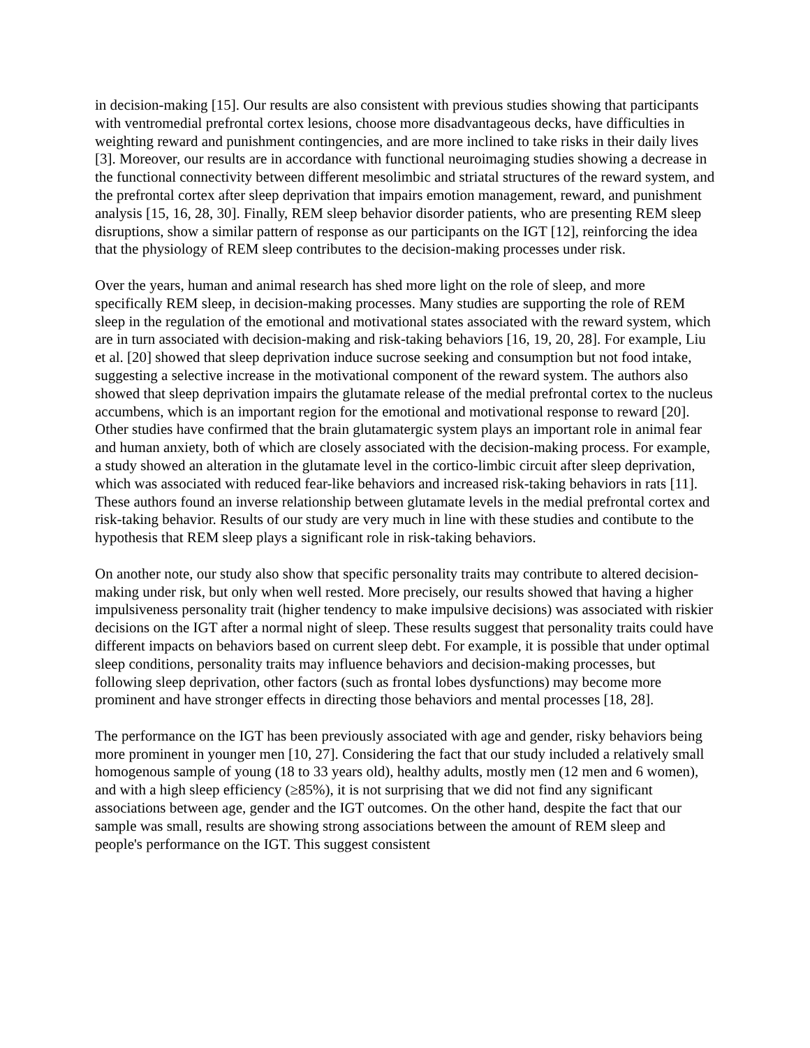in decision-making [15]. Our results are also consistent with previous studies showing that participants with ventromedial prefrontal cortex lesions, choose more disadvantageous decks, have difficulties in weighting reward and punishment contingencies, and are more inclined to take risks in their daily lives [3]. Moreover, our results are in accordance with functional neuroimaging studies showing a decrease in the functional connectivity between different mesolimbic and striatal structures of the reward system, and the prefrontal cortex after sleep deprivation that impairs emotion management, reward, and punishment analysis [15, 16, 28, 30]. Finally, REM sleep behavior disorder patients, who are presenting REM sleep disruptions, show a similar pattern of response as our participants on the IGT [12], reinforcing the idea that the physiology of REM sleep contributes to the decision-making processes under risk.
Over the years, human and animal research has shed more light on the role of sleep, and more specifically REM sleep, in decision-making processes. Many studies are supporting the role of REM sleep in the regulation of the emotional and motivational states associated with the reward system, which are in turn associated with decision-making and risk-taking behaviors [16, 19, 20, 28]. For example, Liu et al. [20] showed that sleep deprivation induce sucrose seeking and consumption but not food intake, suggesting a selective increase in the motivational component of the reward system. The authors also showed that sleep deprivation impairs the glutamate release of the medial prefrontal cortex to the nucleus accumbens, which is an important region for the emotional and motivational response to reward [20]. Other studies have confirmed that the brain glutamatergic system plays an important role in animal fear and human anxiety, both of which are closely associated with the decision-making process. For example, a study showed an alteration in the glutamate level in the cortico-limbic circuit after sleep deprivation, which was associated with reduced fear-like behaviors and increased risk-taking behaviors in rats [11]. These authors found an inverse relationship between glutamate levels in the medial prefrontal cortex and risk-taking behavior. Results of our study are very much in line with these studies and contibute to the hypothesis that REM sleep plays a significant role in risk-taking behaviors.
On another note, our study also show that specific personality traits may contribute to altered decision-making under risk, but only when well rested. More precisely, our results showed that having a higher impulsiveness personality trait (higher tendency to make impulsive decisions) was associated with riskier decisions on the IGT after a normal night of sleep. These results suggest that personality traits could have different impacts on behaviors based on current sleep debt. For example, it is possible that under optimal sleep conditions, personality traits may influence behaviors and decision-making processes, but following sleep deprivation, other factors (such as frontal lobes dysfunctions) may become more prominent and have stronger effects in directing those behaviors and mental processes [18, 28].
The performance on the IGT has been previously associated with age and gender, risky behaviors being more prominent in younger men [10, 27]. Considering the fact that our study included a relatively small homogenous sample of young (18 to 33 years old), healthy adults, mostly men (12 men and 6 women), and with a high sleep efficiency (≥85%), it is not surprising that we did not find any significant associations between age, gender and the IGT outcomes. On the other hand, despite the fact that our sample was small, results are showing strong associations between the amount of REM sleep and people's performance on the IGT. This suggest consistent